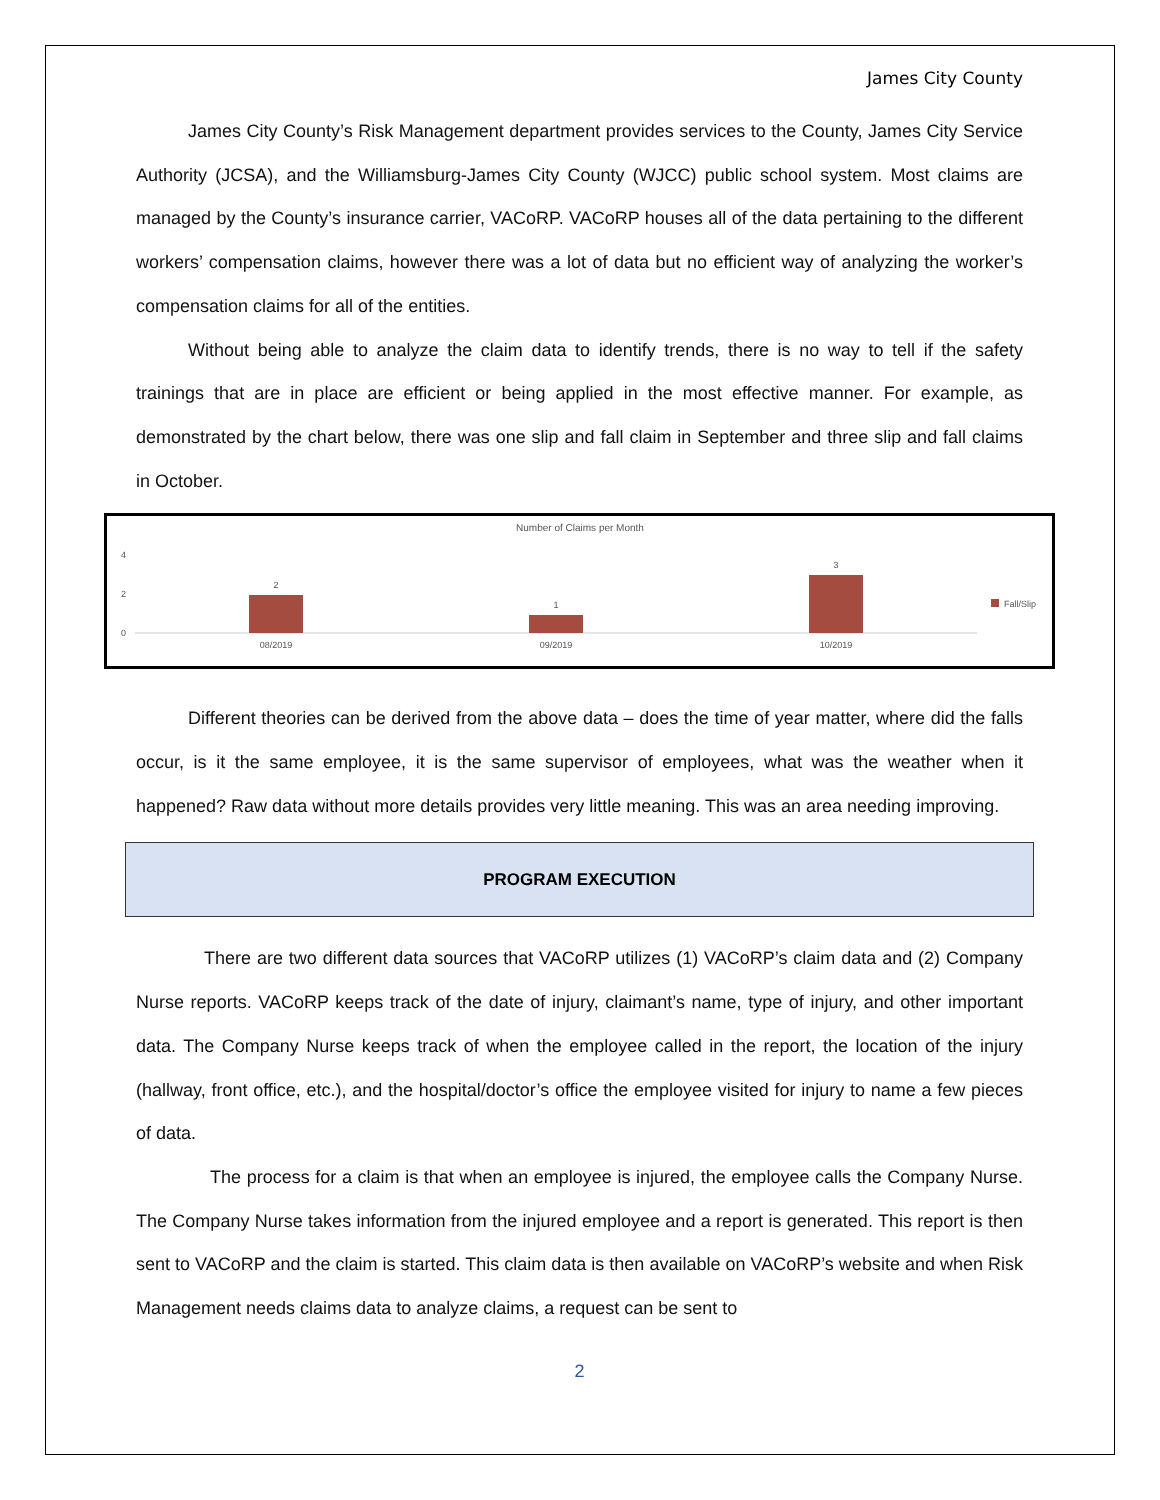James City County
James City County’s Risk Management department provides services to the County, James City Service Authority (JCSA), and the Williamsburg-James City County (WJCC) public school system. Most claims are managed by the County’s insurance carrier, VACoRP. VACoRP houses all of the data pertaining to the different workers’ compensation claims, however there was a lot of data but no efficient way of analyzing the worker’s compensation claims for all of the entities.
Without being able to analyze the claim data to identify trends, there is no way to tell if the safety trainings that are in place are efficient or being applied in the most effective manner. For example, as demonstrated by the chart below, there was one slip and fall claim in September and three slip and fall claims in October.
Number of Claims per Month
4
2
0
2
1
3
08/2019
09/2019
10/2019
Fall/Slip
Different theories can be derived from the above data – does the time of year matter, where did the falls occur, is it the same employee, it is the same supervisor of employees, what was the weather when it happened? Raw data without more details provides very little meaning. This was an area needing improving.
PROGRAM EXECUTION
There are two different data sources that VACoRP utilizes (1) VACoRP’s claim data and (2) Company Nurse reports. VACoRP keeps track of the date of injury, claimant’s name, type of injury, and other important data. The Company Nurse keeps track of when the employee called in the report, the location of the injury (hallway, front office, etc.), and the hospital/doctor’s office the employee visited for injury to name a few pieces of data.
The process for a claim is that when an employee is injured, the employee calls the Company Nurse. The Company Nurse takes information from the injured employee and a report is generated. This report is then sent to VACoRP and the claim is started. This claim data is then available on VACoRP’s website and when Risk Management needs claims data to analyze claims, a request can be sent to
2